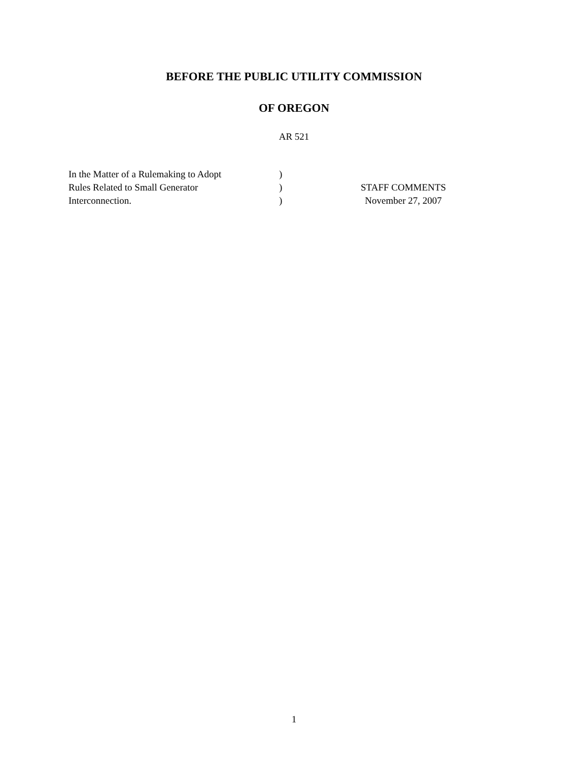BEFORE THE PUBLIC UTILITY COMMISSION
OF OREGON
AR 521
| In the Matter of a Rulemaking to Adopt | ) | |
| Rules Related to Small Generator | ) | STAFF COMMENTS |
| Interconnection. | ) | November 27, 2007 |
1